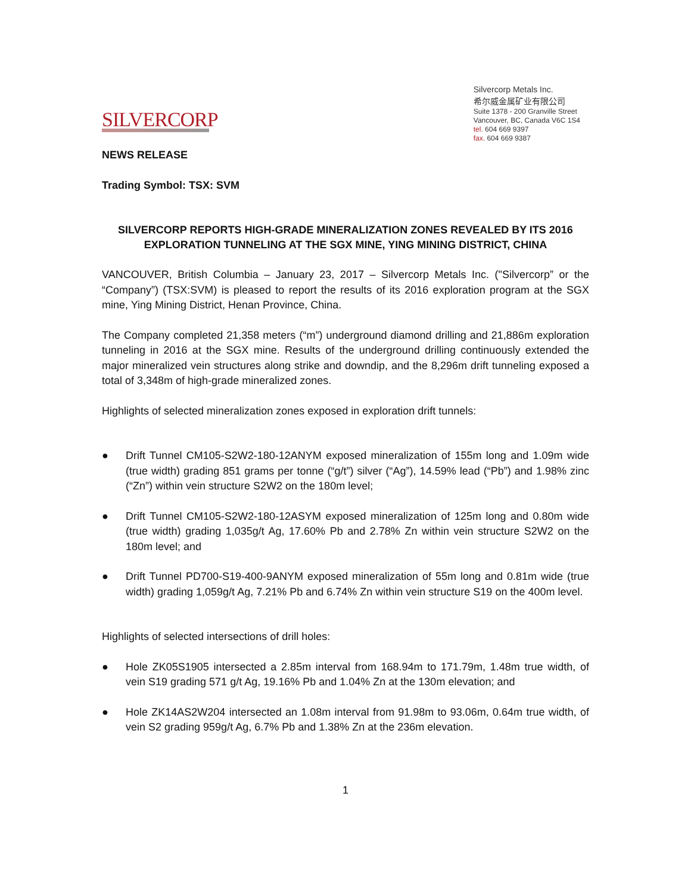SILVERCORP
Silvercorp Metals Inc.
希尔威金属矿业有限公司
Suite 1378 - 200 Granville Street
Vancouver, BC, Canada V6C 1S4
tel. 604 669 9397
fax. 604 669 9387
NEWS RELEASE
Trading Symbol: TSX: SVM
SILVERCORP REPORTS HIGH-GRADE MINERALIZATION ZONES REVEALED BY ITS 2016 EXPLORATION TUNNELING AT THE SGX MINE, YING MINING DISTRICT, CHINA
VANCOUVER, British Columbia – January 23, 2017 – Silvercorp Metals Inc. ("Silvercorp” or the “Company”) (TSX:SVM) is pleased to report the results of its 2016 exploration program at the SGX mine, Ying Mining District, Henan Province, China.
The Company completed 21,358 meters (“m”) underground diamond drilling and 21,886m exploration tunneling in 2016 at the SGX mine. Results of the underground drilling continuously extended the major mineralized vein structures along strike and downdip, and the 8,296m drift tunneling exposed a total of 3,348m of high-grade mineralized zones.
Highlights of selected mineralization zones exposed in exploration drift tunnels:
● Drift Tunnel CM105-S2W2-180-12ANYM exposed mineralization of 155m long and 1.09m wide (true width) grading 851 grams per tonne (“g/t”) silver (“Ag”), 14.59% lead (“Pb”) and 1.98% zinc (“Zn”) within vein structure S2W2 on the 180m level;
● Drift Tunnel CM105-S2W2-180-12ASYM exposed mineralization of 125m long and 0.80m wide (true width) grading 1,035g/t Ag, 17.60% Pb and 2.78% Zn within vein structure S2W2 on the 180m level; and
● Drift Tunnel PD700-S19-400-9ANYM exposed mineralization of 55m long and 0.81m wide (true width) grading 1,059g/t Ag, 7.21% Pb and 6.74% Zn within vein structure S19 on the 400m level.
Highlights of selected intersections of drill holes:
● Hole ZK05S1905 intersected a 2.85m interval from 168.94m to 171.79m, 1.48m true width, of vein S19 grading 571 g/t Ag, 19.16% Pb and 1.04% Zn at the 130m elevation; and
● Hole ZK14AS2W204 intersected an 1.08m interval from 91.98m to 93.06m, 0.64m true width, of vein S2 grading 959g/t Ag, 6.7% Pb and 1.38% Zn at the 236m elevation.
1